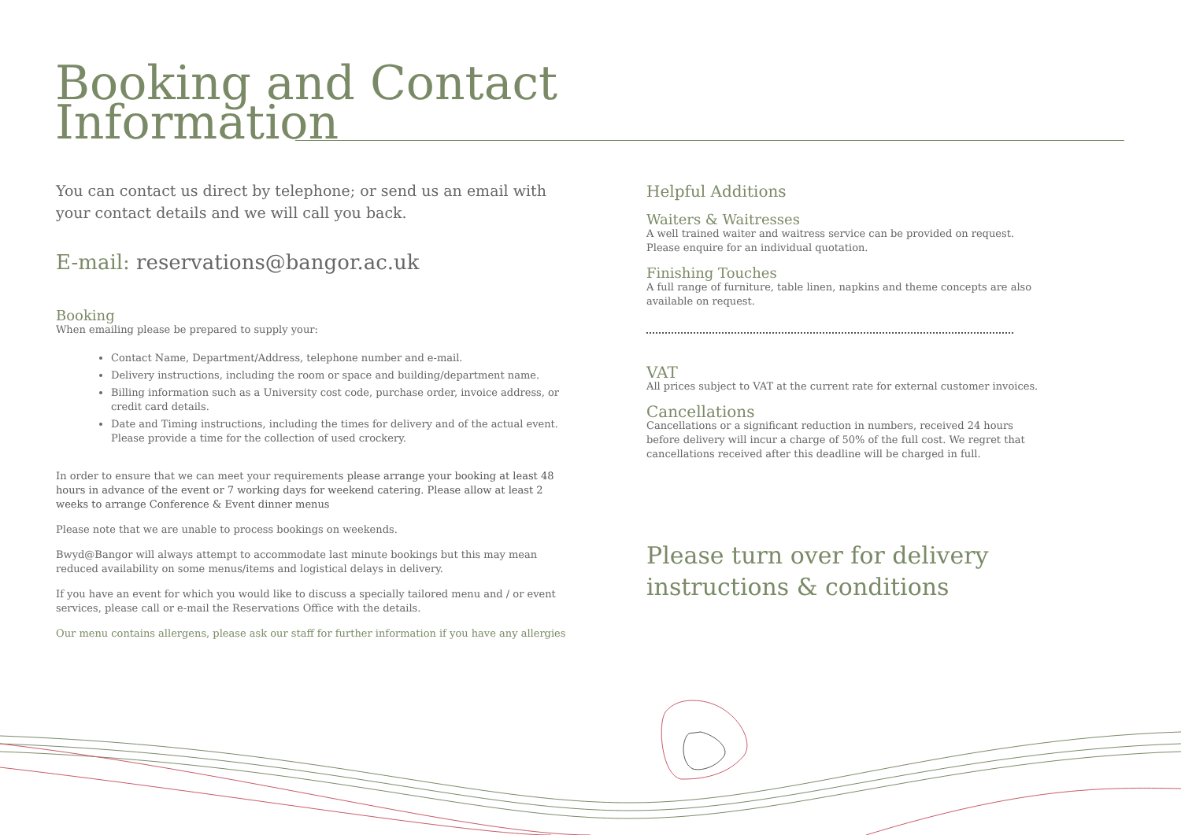Booking and Contact
Information
You can contact us direct by telephone; or send us an email with your contact details and we will call you back.
E-mail: reservations@bangor.ac.uk
Booking
When emailing please be prepared to supply your:
Contact Name, Department/Address, telephone number and e-mail.
Delivery instructions, including the room or space and building/department name.
Billing information such as a University cost code, purchase order, invoice address, or credit card details.
Date and Timing instructions, including the times for delivery and of the actual event. Please provide a time for the collection of used crockery.
In order to ensure that we can meet your requirements please arrange your booking at least 48 hours in advance of the event or 7 working days for weekend catering. Please allow at least 2 weeks to arrange Conference & Event dinner menus
Please note that we are unable to process bookings on weekends.
Bwyd@Bangor will always attempt to accommodate last minute bookings but this may mean reduced availability on some menus/items and logistical delays in delivery.
If you have an event for which you would like to discuss a specially tailored menu and / or event services, please call or e-mail the Reservations Office with the details.
Our menu contains allergens, please ask our staff for further information if you have any allergies
Helpful Additions
Waiters & Waitresses
A well trained waiter and waitress service can be provided on request. Please enquire for an individual quotation.
Finishing Touches
A full range of furniture, table linen, napkins and theme concepts are also available on request.
VAT
All prices subject to VAT at the current rate for external customer invoices.
Cancellations
Cancellations or a significant reduction in numbers, received 24 hours before delivery will incur a charge of 50% of the full cost. We regret that cancellations received after this deadline will be charged in full.
Please turn over for delivery instructions & conditions